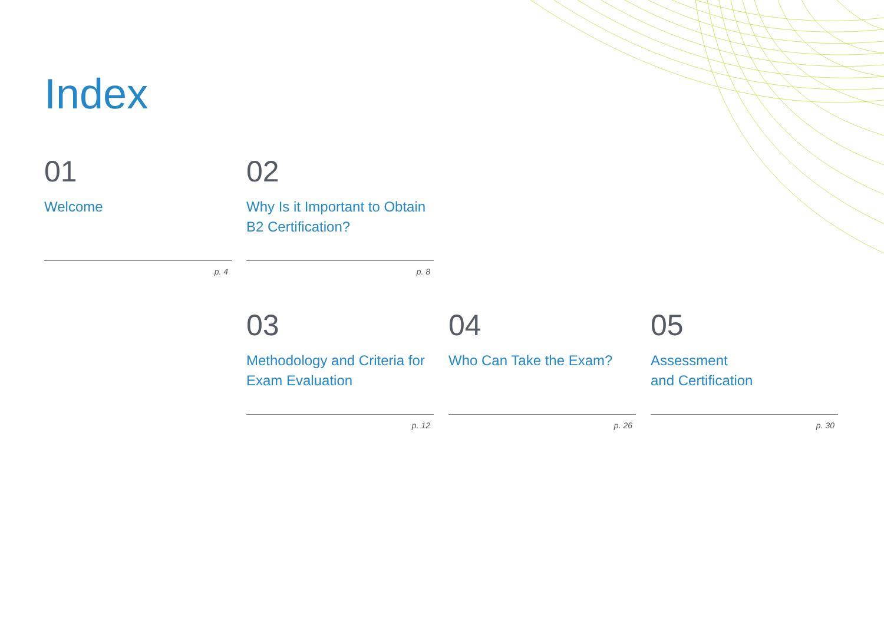Index
01
Welcome
p. 4
02
Why Is it Important to Obtain B2 Certification?
p. 8
03
Methodology and Criteria for Exam Evaluation
p. 12
04
Who Can Take the Exam?
p. 26
05
Assessment
and Certification
p. 30